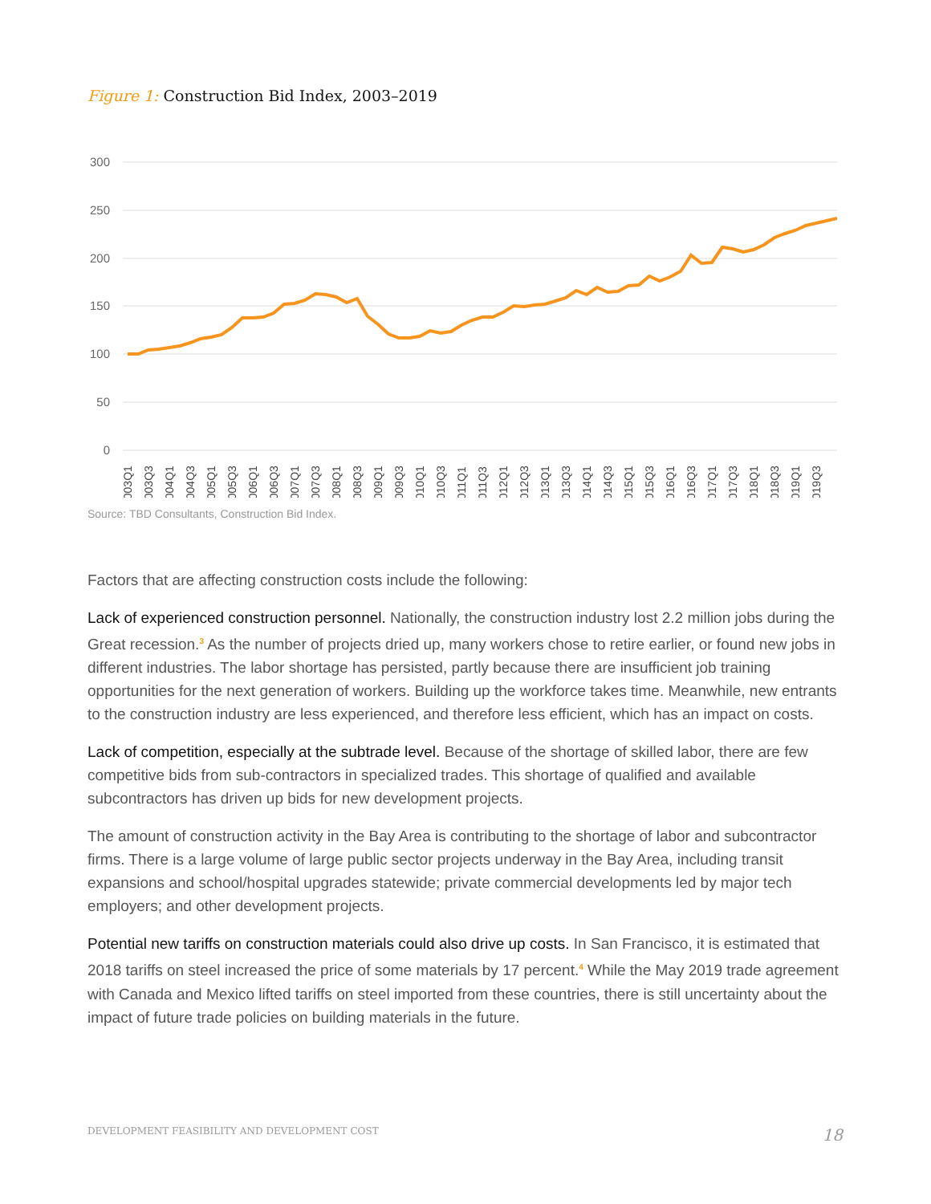Figure 1: Construction Bid Index, 2003–2019
300
250
200
150
100
50
0
2003Q1
2003Q3
2004Q1
2004Q3
2005Q1
2005Q3
2006Q1
2006Q3
2007Q1
2007Q3
2008Q1
2008Q3
2009Q1
2009Q3
2010Q1
2010Q3
2011Q1
2011Q3
2012Q1
2012Q3
2013Q1
2013Q3
2014Q1
2014Q3
2015Q1
2015Q3
2016Q1
2016Q3
2017Q1
2017Q3
2018Q1
2018Q3
2019Q1
2019Q3
Source: TBD Consultants, Construction Bid Index.
Factors that are affecting construction costs include the following:
Lack of experienced construction personnel. Nationally, the construction industry lost 2.2 million jobs during the Great recession.<sup>3</sup> As the number of projects dried up, many workers chose to retire earlier, or found new jobs in different industries. The labor shortage has persisted, partly because there are insufficient job training opportunities for the next generation of workers. Building up the workforce takes time. Meanwhile, new entrants to the construction industry are less experienced, and therefore less efficient, which has an impact on costs.
Lack of competition, especially at the subtrade level. Because of the shortage of skilled labor, there are few competitive bids from sub-contractors in specialized trades. This shortage of qualified and available subcontractors has driven up bids for new development projects.
The amount of construction activity in the Bay Area is contributing to the shortage of labor and subcontractor firms. There is a large volume of large public sector projects underway in the Bay Area, including transit expansions and school/hospital upgrades statewide; private commercial developments led by major tech employers; and other development projects.
Potential new tariffs on construction materials could also drive up costs. In San Francisco, it is estimated that 2018 tariffs on steel increased the price of some materials by 17 percent.<sup>4</sup> While the May 2019 trade agreement with Canada and Mexico lifted tariffs on steel imported from these countries, there is still uncertainty about the impact of future trade policies on building materials in the future.
DEVELOPMENT FEASIBILITY AND DEVELOPMENT COST 18